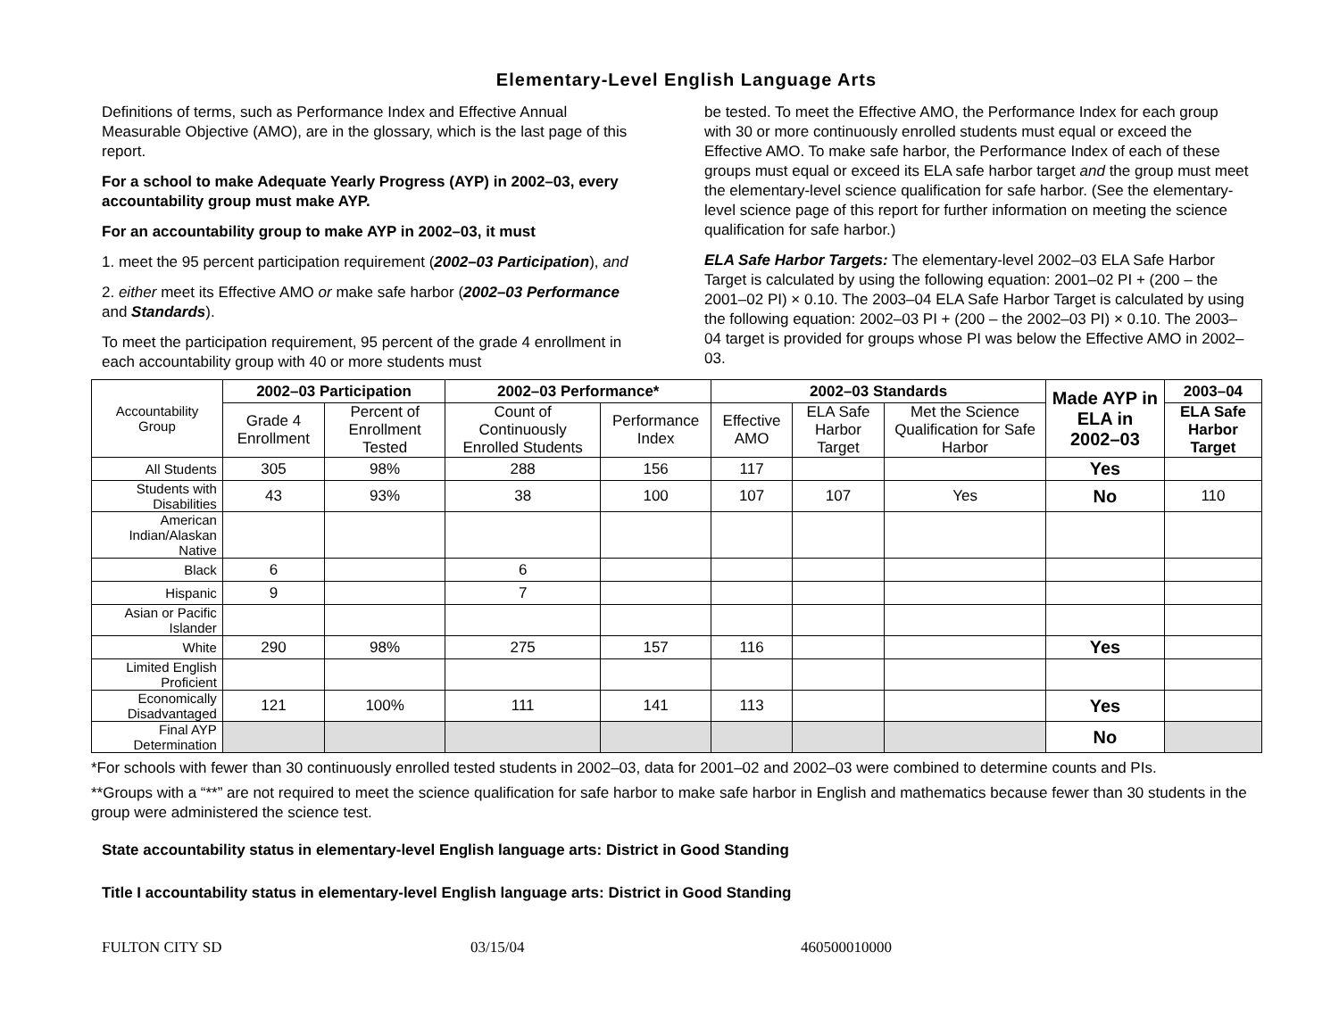Elementary-Level English Language Arts
Definitions of terms, such as Performance Index and Effective Annual Measurable Objective (AMO), are in the glossary, which is the last page of this report.
For a school to make Adequate Yearly Progress (AYP) in 2002–03, every accountability group must make AYP.
For an accountability group to make AYP in 2002–03, it must
1. meet the 95 percent participation requirement (2002–03 Participation), and
2. either meet its Effective AMO or make safe harbor (2002–03 Performance and Standards).
To meet the participation requirement, 95 percent of the grade 4 enrollment in each accountability group with 40 or more students must
be tested. To meet the Effective AMO, the Performance Index for each group with 30 or more continuously enrolled students must equal or exceed the Effective AMO. To make safe harbor, the Performance Index of each of these groups must equal or exceed its ELA safe harbor target and the group must meet the elementary-level science qualification for safe harbor. (See the elementary-level science page of this report for further information on meeting the science qualification for safe harbor.)
ELA Safe Harbor Targets: The elementary-level 2002–03 ELA Safe Harbor Target is calculated by using the following equation: 2001–02 PI + (200 – the 2001–02 PI) × 0.10. The 2003–04 ELA Safe Harbor Target is calculated by using the following equation: 2002–03 PI + (200 – the 2002–03 PI) × 0.10. The 2003–04 target is provided for groups whose PI was below the Effective AMO in 2002–03.
| Accountability Group | 2002–03 Participation | | 2002–03 Performance* | | 2002–03 Standards | | | Made AYP in ELA in 2002–03 | 2003–04 |
| --- | --- | --- | --- | --- | --- | --- | --- | --- | --- |
| | Grade 4 Enrollment | Percent of Enrollment Tested | Count of Continuously Enrolled Students | Performance Index | Effective AMO | ELA Safe Harbor Target | Met the Science Qualification for Safe Harbor | | ELA Safe Harbor Target |
| All Students | 305 | 98% | 288 | 156 | 117 | | | Yes | |
| Students with Disabilities | 43 | 93% | 38 | 100 | 107 | 107 | Yes | No | 110 |
| American Indian/Alaskan Native | | | | | | | | | |
| Black | 6 | | 6 | | | | | | |
| Hispanic | 9 | | 7 | | | | | | |
| Asian or Pacific Islander | | | | | | | | | |
| White | 290 | 98% | 275 | 157 | 116 | | | Yes | |
| Limited English Proficient | | | | | | | | | |
| Economically Disadvantaged | 121 | 100% | 111 | 141 | 113 | | | Yes | |
| Final AYP Determination | | | | | | | | No | |
*For schools with fewer than 30 continuously enrolled tested students in 2002–03, data for 2001–02 and 2002–03 were combined to determine counts and PIs.
**Groups with a “**” are not required to meet the science qualification for safe harbor to make safe harbor in English and mathematics because fewer than 30 students in the group were administered the science test.
State accountability status in elementary-level English language arts: District in Good Standing
Title I accountability status in elementary-level English language arts: District in Good Standing
FULTON CITY SD 03/15/04 460500010000